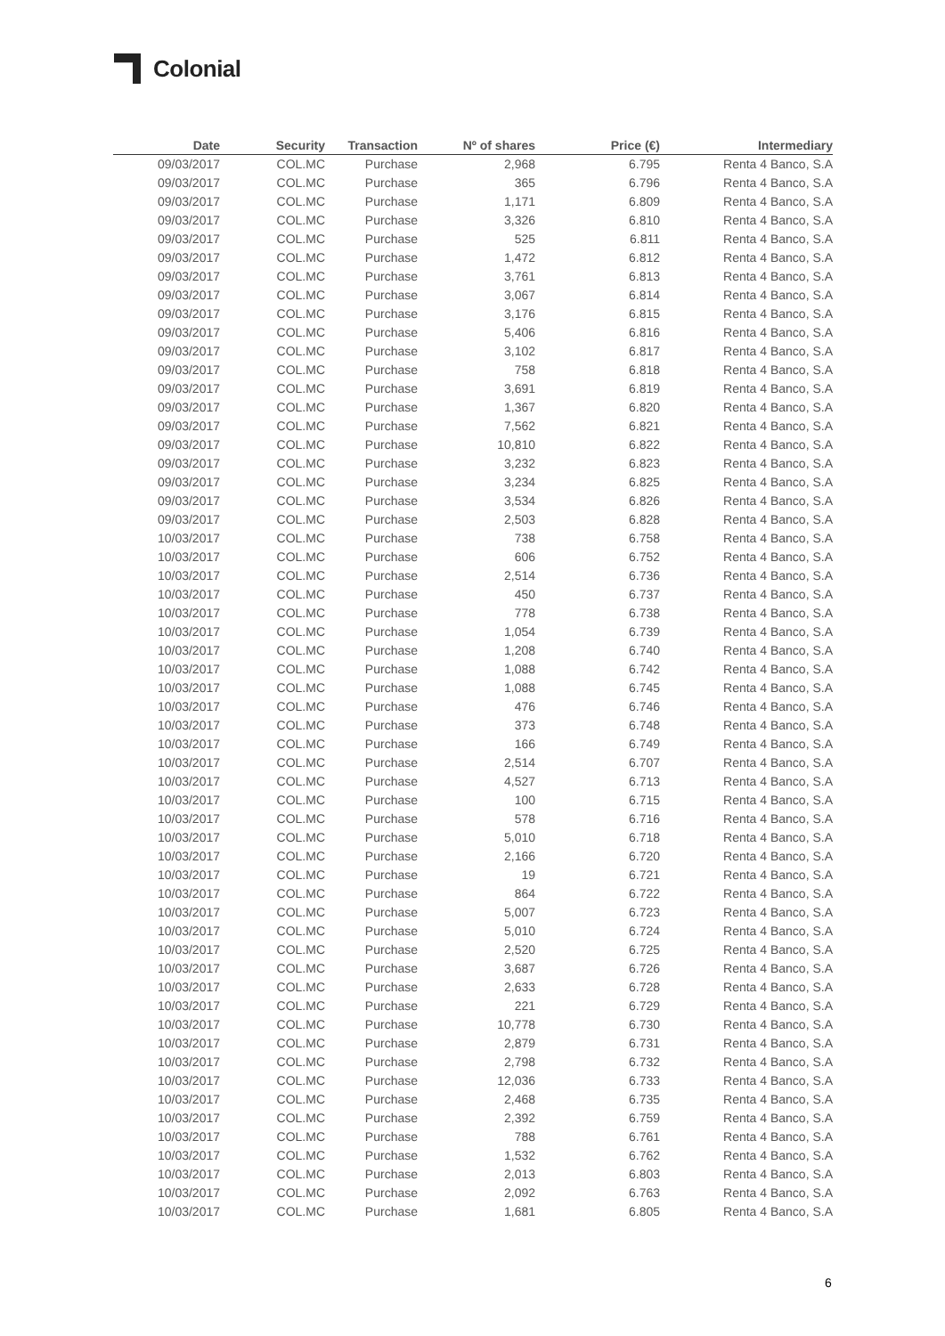Colonial
| Date | Security | Transaction | Nº of shares | Price (€) | Intermediary |
| --- | --- | --- | --- | --- | --- |
| 09/03/2017 | COL.MC | Purchase | 2,968 | 6.795 | Renta 4 Banco, S.A |
| 09/03/2017 | COL.MC | Purchase | 365 | 6.796 | Renta 4 Banco, S.A |
| 09/03/2017 | COL.MC | Purchase | 1,171 | 6.809 | Renta 4 Banco, S.A |
| 09/03/2017 | COL.MC | Purchase | 3,326 | 6.810 | Renta 4 Banco, S.A |
| 09/03/2017 | COL.MC | Purchase | 525 | 6.811 | Renta 4 Banco, S.A |
| 09/03/2017 | COL.MC | Purchase | 1,472 | 6.812 | Renta 4 Banco, S.A |
| 09/03/2017 | COL.MC | Purchase | 3,761 | 6.813 | Renta 4 Banco, S.A |
| 09/03/2017 | COL.MC | Purchase | 3,067 | 6.814 | Renta 4 Banco, S.A |
| 09/03/2017 | COL.MC | Purchase | 3,176 | 6.815 | Renta 4 Banco, S.A |
| 09/03/2017 | COL.MC | Purchase | 5,406 | 6.816 | Renta 4 Banco, S.A |
| 09/03/2017 | COL.MC | Purchase | 3,102 | 6.817 | Renta 4 Banco, S.A |
| 09/03/2017 | COL.MC | Purchase | 758 | 6.818 | Renta 4 Banco, S.A |
| 09/03/2017 | COL.MC | Purchase | 3,691 | 6.819 | Renta 4 Banco, S.A |
| 09/03/2017 | COL.MC | Purchase | 1,367 | 6.820 | Renta 4 Banco, S.A |
| 09/03/2017 | COL.MC | Purchase | 7,562 | 6.821 | Renta 4 Banco, S.A |
| 09/03/2017 | COL.MC | Purchase | 10,810 | 6.822 | Renta 4 Banco, S.A |
| 09/03/2017 | COL.MC | Purchase | 3,232 | 6.823 | Renta 4 Banco, S.A |
| 09/03/2017 | COL.MC | Purchase | 3,234 | 6.825 | Renta 4 Banco, S.A |
| 09/03/2017 | COL.MC | Purchase | 3,534 | 6.826 | Renta 4 Banco, S.A |
| 09/03/2017 | COL.MC | Purchase | 2,503 | 6.828 | Renta 4 Banco, S.A |
| 10/03/2017 | COL.MC | Purchase | 738 | 6.758 | Renta 4 Banco, S.A |
| 10/03/2017 | COL.MC | Purchase | 606 | 6.752 | Renta 4 Banco, S.A |
| 10/03/2017 | COL.MC | Purchase | 2,514 | 6.736 | Renta 4 Banco, S.A |
| 10/03/2017 | COL.MC | Purchase | 450 | 6.737 | Renta 4 Banco, S.A |
| 10/03/2017 | COL.MC | Purchase | 778 | 6.738 | Renta 4 Banco, S.A |
| 10/03/2017 | COL.MC | Purchase | 1,054 | 6.739 | Renta 4 Banco, S.A |
| 10/03/2017 | COL.MC | Purchase | 1,208 | 6.740 | Renta 4 Banco, S.A |
| 10/03/2017 | COL.MC | Purchase | 1,088 | 6.742 | Renta 4 Banco, S.A |
| 10/03/2017 | COL.MC | Purchase | 1,088 | 6.745 | Renta 4 Banco, S.A |
| 10/03/2017 | COL.MC | Purchase | 476 | 6.746 | Renta 4 Banco, S.A |
| 10/03/2017 | COL.MC | Purchase | 373 | 6.748 | Renta 4 Banco, S.A |
| 10/03/2017 | COL.MC | Purchase | 166 | 6.749 | Renta 4 Banco, S.A |
| 10/03/2017 | COL.MC | Purchase | 2,514 | 6.707 | Renta 4 Banco, S.A |
| 10/03/2017 | COL.MC | Purchase | 4,527 | 6.713 | Renta 4 Banco, S.A |
| 10/03/2017 | COL.MC | Purchase | 100 | 6.715 | Renta 4 Banco, S.A |
| 10/03/2017 | COL.MC | Purchase | 578 | 6.716 | Renta 4 Banco, S.A |
| 10/03/2017 | COL.MC | Purchase | 5,010 | 6.718 | Renta 4 Banco, S.A |
| 10/03/2017 | COL.MC | Purchase | 2,166 | 6.720 | Renta 4 Banco, S.A |
| 10/03/2017 | COL.MC | Purchase | 19 | 6.721 | Renta 4 Banco, S.A |
| 10/03/2017 | COL.MC | Purchase | 864 | 6.722 | Renta 4 Banco, S.A |
| 10/03/2017 | COL.MC | Purchase | 5,007 | 6.723 | Renta 4 Banco, S.A |
| 10/03/2017 | COL.MC | Purchase | 5,010 | 6.724 | Renta 4 Banco, S.A |
| 10/03/2017 | COL.MC | Purchase | 2,520 | 6.725 | Renta 4 Banco, S.A |
| 10/03/2017 | COL.MC | Purchase | 3,687 | 6.726 | Renta 4 Banco, S.A |
| 10/03/2017 | COL.MC | Purchase | 2,633 | 6.728 | Renta 4 Banco, S.A |
| 10/03/2017 | COL.MC | Purchase | 221 | 6.729 | Renta 4 Banco, S.A |
| 10/03/2017 | COL.MC | Purchase | 10,778 | 6.730 | Renta 4 Banco, S.A |
| 10/03/2017 | COL.MC | Purchase | 2,879 | 6.731 | Renta 4 Banco, S.A |
| 10/03/2017 | COL.MC | Purchase | 2,798 | 6.732 | Renta 4 Banco, S.A |
| 10/03/2017 | COL.MC | Purchase | 12,036 | 6.733 | Renta 4 Banco, S.A |
| 10/03/2017 | COL.MC | Purchase | 2,468 | 6.735 | Renta 4 Banco, S.A |
| 10/03/2017 | COL.MC | Purchase | 2,392 | 6.759 | Renta 4 Banco, S.A |
| 10/03/2017 | COL.MC | Purchase | 788 | 6.761 | Renta 4 Banco, S.A |
| 10/03/2017 | COL.MC | Purchase | 1,532 | 6.762 | Renta 4 Banco, S.A |
| 10/03/2017 | COL.MC | Purchase | 2,013 | 6.803 | Renta 4 Banco, S.A |
| 10/03/2017 | COL.MC | Purchase | 2,092 | 6.763 | Renta 4 Banco, S.A |
| 10/03/2017 | COL.MC | Purchase | 1,681 | 6.805 | Renta 4 Banco, S.A |
6